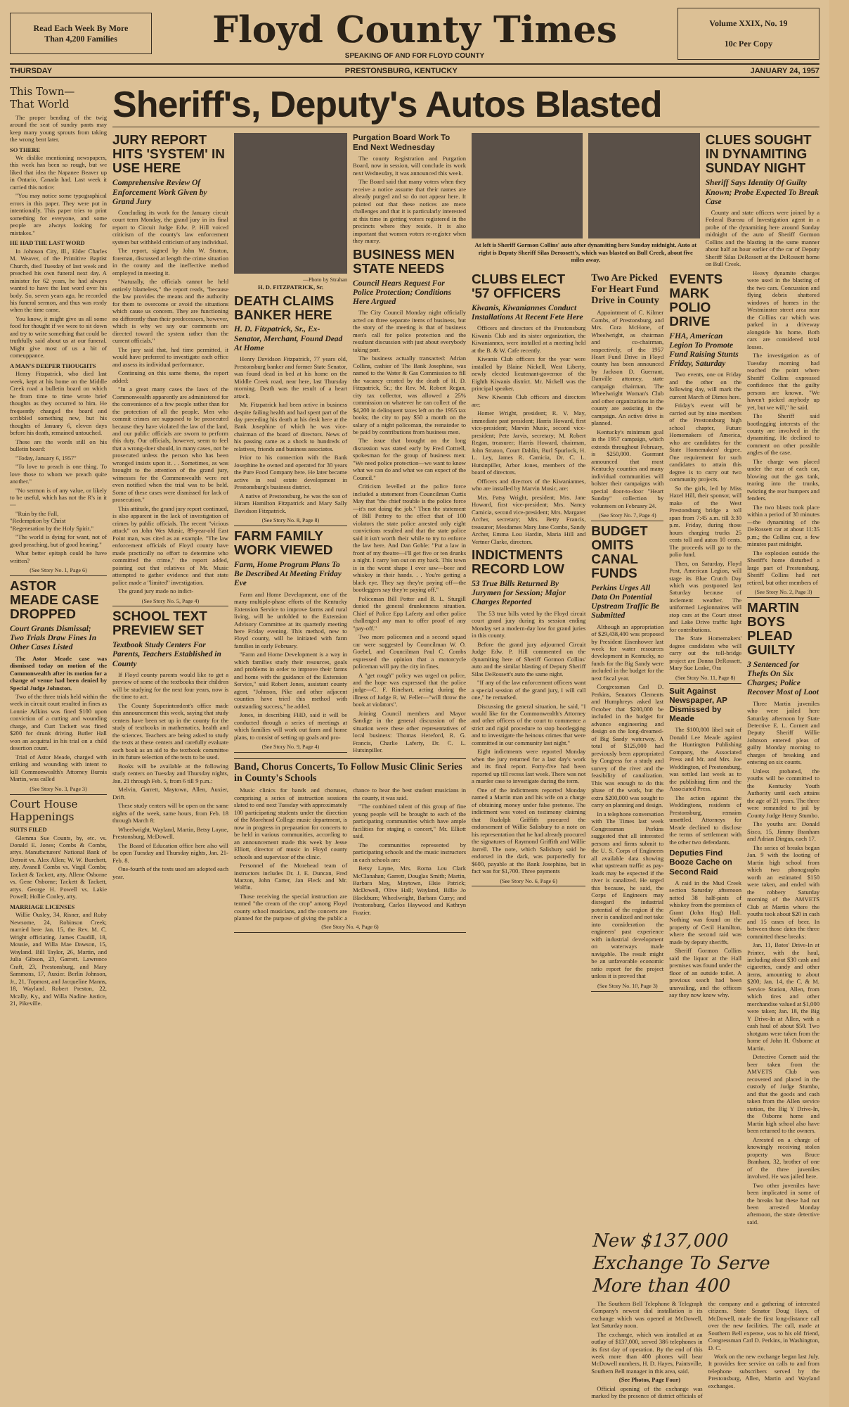Read Each Week By More
Than 4,200 Families
Floyd County Times
SPEAKING OF AND FOR FLOYD COUNTY
Volume XXIX, No. 19
10c Per Copy
THURSDAY PRESTONSBURG, KENTUCKY JANUARY 24, 1957
This Town—
That World
The proper bending of the twig around the seat of sundry pants may keep many young sprouts from taking the wrong bent later.
SO THERE
We dislike mentioning newspapers, this week has been so rough, but we liked that idea the Napanee Beaver up in Ontario, Canada had. Last week it carried this notice:
"You may notice some typographical errors in this paper. They were put in intentionally. This paper tries to print something for everyone, and some people are always looking for mistakes."
HE HAD THE LAST WORD
In Johnson City, Ill., Elder Charles M. Weaver, of the Primitive Baptist Church, died Tuesday of last week and preached his own funeral next day. A minister for 62 years, he had always wanted to have the last word over his body. So, seven years ago, he recorded his funeral sermon, and thus was ready when the time came.
You know, it might give us all some food for thought if we were to sit down and try to write something that could be truthfully said about us at our funeral. Might give most of us a bit of comeuppance.
A MAN'S DEEPER THOUGHTS
Henry Fitzpatrick, who died last week, kept at his home on the Middle Creek road a bulletin board on which he from time to time wrote brief thoughts as they occurred to him. He frequently changed the board and scribbled something new, but his thoughts of January 6, eleven days before his death, remained untouched.
These are the words still on his bulletin board:
"Today, January 6, 1957"
"To love to preach is one thing. To love those to whom we preach quite another."
"No sermon is of any value, or likely to be useful, which has not the R's in it—
"Ruin by the Fall,
"Redemption by Christ
"Regeneration by the Holy Spirit."
"The world is dying for want, not of good preaching, but of good hearing."
What better epitaph could he have written?
(See Story No. 1, Page 6)
ASTOR MEADE CASE DROPPED
Court Grants Dismissal; Two Trials Draw Fines In Other Cases Listed
The Astor Meade case was dismissed today on motion of the Commonwealth after its motion for a change of venue had been denied by Special Judge Johnston.
Two of the three trials held within the week in circuit court resulted in fines as Lonnie Adkins was fined $100 upon conviction of a cutting and wounding charge, and Curt Tackett was fined $200 for drunk driving. Butler Hall won an acquittal in his trial on a child desertion count.
Trial of Astor Meade, charged with striking and wounding with intent to kill Commonwealth's Attorney Burnis Martin, was called
(See Story No. 3, Page 3)
Court House
Happenings
SUITS FILED
Glemma Sue Counts, by, etc. vs. Donald E. Jones; Combs & Combs, attys. Manufacturers' National Bank of Detroit vs. Alex Allen; W. W. Burchett, atty. Avanell Combs vs. Virgil Combs; Tackett & Tackett, atty. Allene Osborne vs. Gene Osborne; Tackett & Tackett, attys. George H. Powell vs. Lakie Powell; Hollie Conley, atty.
MARRIAGE LICENSES
Willie Ousley, 34, Risner, and Ruby Newsome, 24, Robinson Creek; married here Jan. 15, the Rev. M. C. Wright officiating. James Caudill, 18, Mousie, and Willa Mae Dawson, 15, Wayland. Bill Taylor, 26, Martin, and Julia Gibson, 23, Garrett. Lawrence Craft, 23, Prestonsburg, and Mary Sammons, 17, Auxier. Berlin Johnson, Jr., 21, Topmost, and Jacqueline Manns, 18, Wayland. Robert Preston, 22, Mcally, Ky., and Willa Nadine Justice, 21, Pikeville.
Sheriff's, Deputy's Autos Blasted
JURY REPORT HITS 'SYSTEM' IN USE HERE
Comprehensive Review Of Enforcement Work Given by Grand Jury
Concluding its work for the January circuit court term Monday, the grand jury in its final report to Circuit Judge Edw. P. Hill voiced criticism of the county's law enforcement system but withheld criticism of any individual.
The report, signed by John W. Straton, foreman, discussed at length the crime situation in the county and the ineffective method employed in meeting it.
"Naturally, the officials cannot be held entirely blameless," the report reads, "because the law provides the means and the authority for them to overcome or avoid the situations which cause us concern. They are functioning no differently than their predecessors, however, which is why we say our comments are directed toward the system rather than the current officials."
The jury said that, had time permitted, it would have preferred to investigate each office and assess its individual performance.
Continuing on this same theme, the report added:
"In a great many cases the laws of the Commonwealth apparently are administered for the convenience of a few people rather than for the protection of all the people. Men who commit crimes are supposed to be prosecuted because they have violated the law of the land, and our public officials are sworn to perform this duty. Our officials, however, seem to feel that a wrong-doer should, in many cases, not be prosecuted unless the person who has been wronged insists upon it. . . Sometimes, as was brought to the attention of the grand jury, witnesses for the Commonwealth were not even notified when the trial was to be held. Some of these cases were dismissed for lack of prosecution."
This attitude, the grand jury report continued, is also apparent in the lack of investigation of crimes by public officials. The recent "vicious attack" on John Wes Music, 89-year-old East Point man, was cited as an example. "The law enforcement officials of Floyd county have made practically no effort to determine who committed the crime," the report added, pointing out that relatives of Mr. Music attempted to gather evidence and that state police made a "limited" investigation.
The grand jury made no indict-
(See Story No. 5, Page 4)
SCHOOL TEXT PREVIEW SET
Textbook Study Centers For Parents, Teachers Established in County
If Floyd county parents would like to get a preview of some of the textbooks their children will be studying for the next four years, now is the time to act.
The County Superintendent's office made this announcement this week, saying that study centers have been set up in the county for the study of textbooks in mathematics, health and the sciences. Teachers are being asked to study the texts at these centers and carefully evaluate each book as an aid to the textbook committee in its future selection of the texts to be used.
Books will be available at the following study centers on Tuesday and Thursday nights, Jan. 21 through Feb. 5, from 6 till 9 p.m.:
Melvin, Garrett, Maytown, Allen, Auxier, Drift.
These study centers will be open on the same nights of the week, same hours, from Feb. 18 through March 8:
Wheelwright, Wayland, Martin, Betsy Layne, Prestonsburg, McDowell.
The Board of Education office here also will be open Tuesday and Thursday nights, Jan. 21-Feb. 8.
One-fourth of the texts used are adopted each year.
—Photo by Strahan
H. D. FITZPATRICK, Sr.
DEATH CLAIMS BANKER HERE
H. D. Fitzpatrick, Sr., Ex-Senator, Merchant, Found Dead At Home
Henry Davidson Fitzpatrick, 77 years old, Prestonsburg banker and former State Senator, was found dead in bed at his home on the Middle Creek road, near here, last Thursday morning. Death was the result of a heart attack.
Mr. Fitzpatrick had been active in business despite failing health and had spent part of the day preceding his death at his desk here at the Bank Josephine of which he was vice-chairman of the board of directors. News of his passing came as a shock to hundreds of relatives, friends and business associates.
Prior to his connection with the Bank Josephine he owned and operated for 30 years the Pure Food Company here. He later became active in real estate development in Prestonsburg's business district.
A native of Prestonsburg, he was the son of Hiram Hamilton Fitzpatrick and Mary Sally Davidson Fitzpatrick.
(See Story No. 8, Page 8)
FARM FAMILY WORK VIEWED
Farm, Home Program Plans To Be Described At Meeting Friday Eve
Farm and Home Development, one of the many multiple-phase efforts of the Kentucky Extension Service to improve farms and rural living, will be unfolded to the Extension Advisory Committee at its quarterly meeting here Friday evening. This method, new to Floyd county, will be initiated with farm families in early February.
"Farm and Home Development is a way in which families study their resources, goals and problems in order to improve their farms and home with the guidance of the Extension Service," said Robert Jones, assistant county agent. "Johnson, Pike and other adjacent counties have tried this method with outstanding success," he added.
Jones, in describing FHD, said it will be conducted through a series of meetings at which families will work out farm and home plans, to consist of setting up goals and pro-
(See Story No. 9, Page 4)
Purgation Board Work To End Next Wednesday
The county Registration and Purgation Board, now in session, will conclude its work next Wednesday, it was announced this week.
The Board said that many voters when they receive a notice assume that their names are already purged and so do not appear here. It pointed out that these notices are mere challenges and that it is particularly interested at this time in getting voters registered in the precincts where they reside. It is also important that women voters re-register when they marry.
BUSINESS MEN STATE NEEDS
Council Hears Request For Police Protection; Conditions Here Argued
The City Council Monday night officially acted on three separate items of business, but the story of the meeting is that of business men's call for police protection and the resultant discussion with just about everybody taking part.
The business actually transacted: Adrian Collins, cashier of The Bank Josephine, was named to the Water & Gas Commission to fill the vacancy created by the death of H. D. Fitzpatrick, Sr.; the Rev. M. Robert Regan, city tax collector, was allowed a 25% commission on whatever he can collect of the $4,200 in delinquent taxes left on the 1955 tax books; the city to pay $50 a month on the salary of a night policeman, the remainder to be paid by contributions from business men.
The issue that brought on the long discussion was stated early by Fred Cottrell, spokesman for the group of business men: "We need police protection—we want to know what we can do and what we can expect of the Council."
Criticism levelled at the police force included a statement from Councilman Curtis May that "the chief trouble is the police force—it's not doing the job." Then the statement of Bill Pettrey to the effect that of 100 violators the state police arrested only eight convictions resulted and that the state police said it isn't worth their while to try to enforce the law here. And Dan Goble: "Put a law in front of my theatre—I'll get five or ten drunks a night. I carry 'em out on my back. This town is in the worst shape I ever saw—beer and whiskey in their hands. . . You're getting a black eye. They say they're paying off—the bootleggers say they're paying off."
Policeman Bill Potter and B. L. Sturgill denied the general drunkenness situation. Chief of Police Epp Laferty and other police challenged any man to offer proof of any "pay-off."
Two more policemen and a second squad car were suggested by Councilman W. O. Goebel, and Councilman Paul C. Combs expressed the opinion that a motorcycle policeman will pay the city in fines.
A "get rough" policy was urged on police, and the hope was expressed that the police judge—C. F. Rinehart, acting during the illness of Judge R. W. Feller—"will throw the book at violators".
Joining Council members and Mayor Sandige in the general discussion of the situation were these other representatives of local business: Thomas Hereford, R. G. Francis, Charlie Laferty, Dr. C. L. Hutsinpiller.
Band, Chorus Concerts, To Follow Music Clinic Series in County's Schools
Music clinics for bands and choruses, comprising a series of instruction sessions slated to end next Tuesday with approximately 100 participating students under the direction of the Morehead College music department, is now in progress in preparation for concerts to be held in various communities, according to an announcement made this week by Jesse Elliott, director of music in Floyd county schools and supervisor of the clinic.
Personnel of the Morehead team of instructors includes Dr. J. E. Duncan, Fred Marzon, John Carter, Jan Fleck and Mr. Wolfin.
Those receiving the special instruction are termed "the cream of the crop" among Floyd county school musicians, and the concerts are planned for the purpose of giving the public a chance to hear the best student musicians in the county, it was said.
"The combined talent of this group of fine young people will be brought to each of the participating communities which have ample facilities for staging a concert," Mr. Elliott said.
The communities represented by participating schools and the music instructors in each schools are:
Betsy Layne, Mrs. Roma Lou Clark McClanahan; Garrett, Douglas Smith; Martin, Barbara May, Maytown, Elsie Patrick; McDowell, Olive Hall; Wayland, Billie Jo Blackburn; Wheelwright, Barbara Curry; and Prestonsburg, Carlos Haywood and Kathryn Frazier.
(See Story No. 4, Page 6)
At left is Sheriff Gormon Collins' auto after dynamiting here Sunday midnight. Auto at right is Deputy Sheriff Silas Derossett's, which was blasted on Bull Creek, about five miles away.
CLUES SOUGHT IN DYNAMITING SUNDAY NIGHT
Sheriff Says Identity Of Guilty Known; Probe Expected To Break Case
County and state officers were joined by a Federal Bureau of Investigation agent in a probe of the dynamiting here around Sunday midnight of the auto of Sheriff Gormon Collins and the blasting in the same manner about half an hour earlier of the car of Deputy Sheriff Silas DeRossett at the DeRossett home on Bull Creek.
CLUBS ELECT '57 OFFICERS
Kiwanis, Kiwaniannes Conduct Installations At Recent Fete Here
Officers and directors of the Prestonsburg Kiwanis Club and its sister organization, the Kiwaniannes, were installed at a meeting held at the B. & W. Cafe recently.
Kiwanis Club officers for the year were installed by Blaine Nickell, West Liberty, newly elected lieutenant-governor of the Eighth Kiwanis district. Mr. Nickell was the principal speaker.
New Kiwanis Club officers and directors are:
Homer Wright, president; R. V. May, immediate past president; Harris Howard, first vice-president; Marvin Music, second vice-president; Pete Jarvis, secretary; M. Robert Regan, treasurer; Harris Howard, chairman, John Straton, Court Dahlin, Burl Spurlock, H. L. Ley, James R. Camicia, Dr. C. L. Hutsinpiller, Arbor Jones, members of the board of directors.
Officers and directors of the Kiwaniannes, who are installed by Marvin Music, are:
Mrs. Patsy Wright, president; Mrs. Jane Howard, first vice-president; Mrs. Nancy Camicia, second vice-president; Mrs. Margaret Archer, secretary; Mrs. Betty Francis, treasurer; Mesdames Mary Jane Combs, Sandy Archer, Emma Lou Hardin, Maria Hill and Vertner Clarke, directors.
INDICTMENTS RECORD LOW
53 True Bills Returned By Jurymen for Session; Major Charges Reported
The 53 true bills voted by the Floyd circuit court grand jury during its session ending Monday set a modern-day low for grand juries in this county.
Before the grand jury adjourned Circuit Judge Edw. P. Hill commented on the dynamiting here of Sheriff Gormon Collins' auto and the similar blasting of Deputy Sheriff Silas DeRossett's auto the same night.
"If any of the law enforcement officers want a special session of the grand jury, I will call one," he remarked.
Discussing the general situation, he said, "I would like for the Commonwealth's Attorney and other officers of the court to commence a strict and rigid procedure to stop bootlegging and to investigate the heinous crimes that were committed in our community last night."
Eight indictments were reported Monday when the jury returned for a last day's work and its final report. Forty-five had been reported up till recess last week. There was not a murder case to investigate during the term.
One of the indictments reported Monday named a Martin man and his wife on a charge of obtaining money under false pretense. The indictment was voted on testimony claiming that Rudolph Griffith procured the endorsement of Willie Salisbury to a note on his representation that he had already procured the signatures of Raymond Griffith and Willie Jarrell. The note, which Salisbury said he endorsed in the dark, was purportedly for $600, payable at the Bank Josephine, but in fact was for $1,700. Three payments
(See Story No. 6, Page 6)
Two Are Picked For Heart Fund Drive in County
Appointment of C. Kilmer Combs, of Prestonsburg, and Mrs. Cora McHone, of Wheelwright, as chairman and co-chairman, respectively, of the 1957 Heart Fund Drive in Floyd county has been announced by Jackson D. Guerrant, Danville attorney, state campaign chairman. The Wheelwright Woman's Club and other organizations in the county are assisting in the campaign. An active drive is planned.
Kentucky's minimum goal in the 1957 campaign, which extends throughout February, is $250,000. Guerrant announced that most Kentucky counties and many individual communities will bolster their campaigns with special door-to-door "Heart Sunday" collection by volunteers on February 24.
(See Story No. 7, Page 4)
BUDGET OMITS CANAL FUNDS
Perkins Urges All Data On Potential Upstream Traffic Be Submitted
Although an appropriation of $29,438,400 was proposed by President Eisenhower last week for water resources development in Kentucky, no funds for the Big Sandy were included in the budget for the next fiscal year.
Congressman Carl D. Perkins, Senators Clements and Humphreys asked last October that $200,000 be included in the budget for advance engineering and design on the long-dreamed-of Big Sandy waterway. A total of $125,000 had previously been appropriated by Congress for a study and survey of the river and the feasibility of canalization. This was enough to do this phase of the work, but the extra $200,000 was sought to carry on planning and design.
In a telephone conversation with The Times last week Congressman Perkins suggested that all interested persons and firms submit to the U. S. Corps of Engineers all available data showing what upstream traffic as pay-loads may be expected if the river is canalized. He urged this because, he said, the Corps of Engineers may disregard the industrial potential of the region if the river is canalized and not take into consideration the engineers' past experience with industrial development on waterways made navigable. The result might be an unfavorable economic ratio report for the project unless it is proved that
(See Story No. 10, Page 3)
EVENTS MARK POLIO DRIVE
FHA, American Legion To Promote Fund Raising Stunts Friday, Saturday
Two events, one on Friday and the other on the following day, will mark the current March of Dimes here.
Friday's event will be carried out by nine members of the Prestonsburg high school chapter, Future Homemakers of America, who are candidates for the State Homemakers' degree. One requirement for such candidates to attain this degree is to carry out two community projects.
So the girls, led by Miss Hazel Hill, their sponsor, will make of the West Prestonsburg bridge a toll span from 7:45 a.m. till 3:30 p.m. Friday, during those hours charging trucks 25 cents toll and autos 10 cents. The proceeds will go to the polio fund.
Then, on Saturday, Floyd Post, American Legion, will stage its Blue Crutch Day which was postponed last Saturday because of inclement weather. The uniformed Legionnaires will stop cars at the Court street and Lake Drive traffic light for contributions.
The State Homemakers' degree candidates who will carry out the toll-bridge project are Donna DeRossett, Mary Sue Leake, Ora
(See Story No. 11, Page 8)
Suit Against Newspaper, AP Dismissed by Meade
The $100,000 libel suit of Donald Lee Meade against the Huntington Publishing Company, the Associated Press and Mr. and Mrs. Joe Weddington, of Prestonsburg, was settled last week as to the publishing firm and the Associated Press.
The action against the Weddingtons, residents of Prestonsburg, remains unsettled. Attorneys for Meade declined to disclose the terms of settlement with the other two defendants.
Deputies Find Booze Cache on Second Raid
A raid in the Mud Creek section Saturday afternoon netted 38 half-pints of whiskey from the premises of Grant (John Hog) Hall. Nothing was found on the property of Cecil Hamilton, where the second raid was made by deputy sheriffs.
Sheriff Gormon Collins said the liquor at the Hall premises was found under the floor of an outside toilet. A previous seach had been unavailing, and the officers say they now know why.
Heavy dynamite charges were used in the blasting of the two cars. Concussion and flying debris shattered windows of homes in the Westminster street area near the Collins car which was parked in a driveway alongside his home. Both cars are considered total losses.
The investigation as of Tuesday morning had reached the point where Sheriff Collins expressed confidence that the guilty persons are known. "We haven't picked anybody up yet, but we will," he said.
The Sheriff said bootlegging interests of the county are involved in the dynamiting. He declined to comment on other possible angles of the case.
The charge was placed under the rear of each car, blowing out the gas tank, tearing into the trunks, twisting the rear bumpers and fenders.
The two blasts took place within a period of 30 minutes—the dynamiting of the DeRossett car at about 11:35 p.m.; the Collins car, a few minutes past midnight.
The explosion outside the Sheriff's home disturbed a large part of Prestonsburg. Sheriff Collins had not retired, but other members of
(See Story No. 2, Page 3)
MARTIN BOYS PLEAD GUILTY
3 Sentenced for Thefts On Six Charges; Police Recover Most of Loot
Three Martin juveniles who were jailed here Saturday afternoon by State Detective E. L. Cornett and Deputy Sheriff Willie Johnson entered pleas of guilty Monday morning to charges of breaking and entering on six counts.
Unless probated, the youths will be committed to the Kentucky Youth Authority until each attains the age of 21 years. The three were remanded to jail by County Judge Henry Stumbo.
The youths are: Donald Sisco, 15, Jimmy Branham and Adrian Dingus, each 17.
The series of breaks began Jan. 9 with the looting of Martin high school from which two phonographs worth an estimated $150 were taken, and ended with the robbery Saturday morning of the AMVETS Club at Martin where the youths took about $20 in cash and 15 cases of beer. In between those dates the three committed these breaks:
Jan. 11, Bates' Drive-In at Printer, with the haul, including about $30 cash and cigarettes, candy and other items, amounting to about $200; Jan. 14, the C. & M. Service Station, Allen, from which tires and other merchandise valued at $1,000 were taken; Jan. 18, the Big Y Drive-In at Allen, with a cash haul of about $50. Two shotguns were taken from the home of John H. Osborne at Martin.
Detective Cornett said the beer taken from the AMVETS Club was recovered and placed in the custody of Judge Stumbo, and that the goods and cash taken from the Allen service station, the Big Y Drive-In, the Osborne home and Martin high school also have been returned to the owners.
Arrested on a charge of knowingly receiving stolen property was Bruce Branham, 32, brother of one of the three juveniles involved. He was jailed here.
Two other juveniles have been implicated in some of the breaks but these had not been arrested Monday afternoon, the state detective said.
New $137,000 Exchange To Serve More than 400
The Southern Bell Telephone & Telegraph Company's newest dial installation is its exchange which was opened at McDowell, last Saturday noon.
The exchange, which was installed at an outlay of $137,000, served 386 telephones in its first day of operation. By the end of this week more than 400 phones will bear McDowell numbers, H. D. Hayes, Paintsville, Southern Bell manager in this area, said.
(See Photos, Page Four)
Official opening of the exchange was marked by the presence of district officials of the company and a gathering of interested citizens. State Senator Doug Hays, of McDowell, made the first long-distance call over the new facilities. The call, made at Southern Bell expense, was to his old friend, Congressman Carl D. Perkins, in Washington, D. C.
Work on the new exchange began last July. It provides free service on calls to and from telephone subscribers served by the Prestonsburg, Allen, Martin and Wayland exchanges.